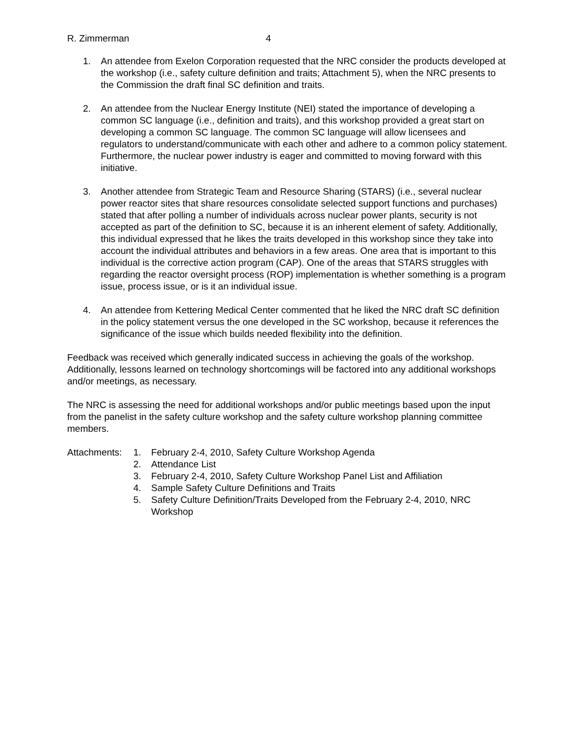R. Zimmerman 4
1. An attendee from Exelon Corporation requested that the NRC consider the products developed at the workshop (i.e., safety culture definition and traits; Attachment 5), when the NRC presents to the Commission the draft final SC definition and traits.
2. An attendee from the Nuclear Energy Institute (NEI) stated the importance of developing a common SC language (i.e., definition and traits), and this workshop provided a great start on developing a common SC language. The common SC language will allow licensees and regulators to understand/communicate with each other and adhere to a common policy statement. Furthermore, the nuclear power industry is eager and committed to moving forward with this initiative.
3. Another attendee from Strategic Team and Resource Sharing (STARS) (i.e., several nuclear power reactor sites that share resources consolidate selected support functions and purchases) stated that after polling a number of individuals across nuclear power plants, security is not accepted as part of the definition to SC, because it is an inherent element of safety. Additionally, this individual expressed that he likes the traits developed in this workshop since they take into account the individual attributes and behaviors in a few areas. One area that is important to this individual is the corrective action program (CAP). One of the areas that STARS struggles with regarding the reactor oversight process (ROP) implementation is whether something is a program issue, process issue, or is it an individual issue.
4. An attendee from Kettering Medical Center commented that he liked the NRC draft SC definition in the policy statement versus the one developed in the SC workshop, because it references the significance of the issue which builds needed flexibility into the definition.
Feedback was received which generally indicated success in achieving the goals of the workshop. Additionally, lessons learned on technology shortcomings will be factored into any additional workshops and/or meetings, as necessary.
The NRC is assessing the need for additional workshops and/or public meetings based upon the input from the panelist in the safety culture workshop and the safety culture workshop planning committee members.
Attachments:
1. February 2-4, 2010, Safety Culture Workshop Agenda
2. Attendance List
3. February 2-4, 2010, Safety Culture Workshop Panel List and Affiliation
4. Sample Safety Culture Definitions and Traits
5. Safety Culture Definition/Traits Developed from the February 2-4, 2010, NRC Workshop